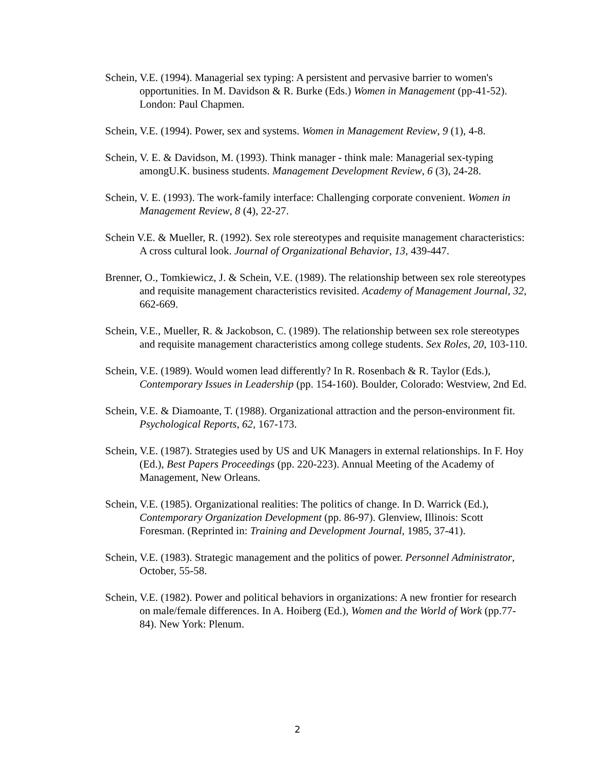Schein, V.E. (1994). Managerial sex typing: A persistent and pervasive barrier to women's opportunities. In M. Davidson & R. Burke (Eds.) Women in Management (pp-41-52). London: Paul Chapmen.
Schein, V.E. (1994). Power, sex and systems. Women in Management Review, 9 (1), 4-8.
Schein, V. E. & Davidson, M. (1993). Think manager - think male: Managerial sex-typing amongU.K. business students. Management Development Review, 6 (3), 24-28.
Schein, V. E. (1993). The work-family interface: Challenging corporate convenient. Women in Management Review, 8 (4), 22-27.
Schein V.E. & Mueller, R. (1992). Sex role stereotypes and requisite management characteristics: A cross cultural look. Journal of Organizational Behavior, 13, 439-447.
Brenner, O., Tomkiewicz, J. & Schein, V.E. (1989). The relationship between sex role stereotypes and requisite management characteristics revisited. Academy of Management Journal, 32, 662-669.
Schein, V.E., Mueller, R. & Jackobson, C. (1989). The relationship between sex role stereotypes and requisite management characteristics among college students. Sex Roles, 20, 103-110.
Schein, V.E. (1989). Would women lead differently? In R. Rosenbach & R. Taylor (Eds.), Contemporary Issues in Leadership (pp. 154-160). Boulder, Colorado: Westview, 2nd Ed.
Schein, V.E. & Diamoante, T. (1988). Organizational attraction and the person-environment fit. Psychological Reports, 62, 167-173.
Schein, V.E. (1987). Strategies used by US and UK Managers in external relationships. In F. Hoy (Ed.), Best Papers Proceedings (pp. 220-223). Annual Meeting of the Academy of Management, New Orleans.
Schein, V.E. (1985). Organizational realities: The politics of change. In D. Warrick (Ed.), Contemporary Organization Development (pp. 86-97). Glenview, Illinois: Scott Foresman. (Reprinted in: Training and Development Journal, 1985, 37-41).
Schein, V.E. (1983). Strategic management and the politics of power. Personnel Administrator, October, 55-58.
Schein, V.E. (1982). Power and political behaviors in organizations: A new frontier for research on male/female differences. In A. Hoiberg (Ed.), Women and the World of Work (pp.77-84). New York: Plenum.
2